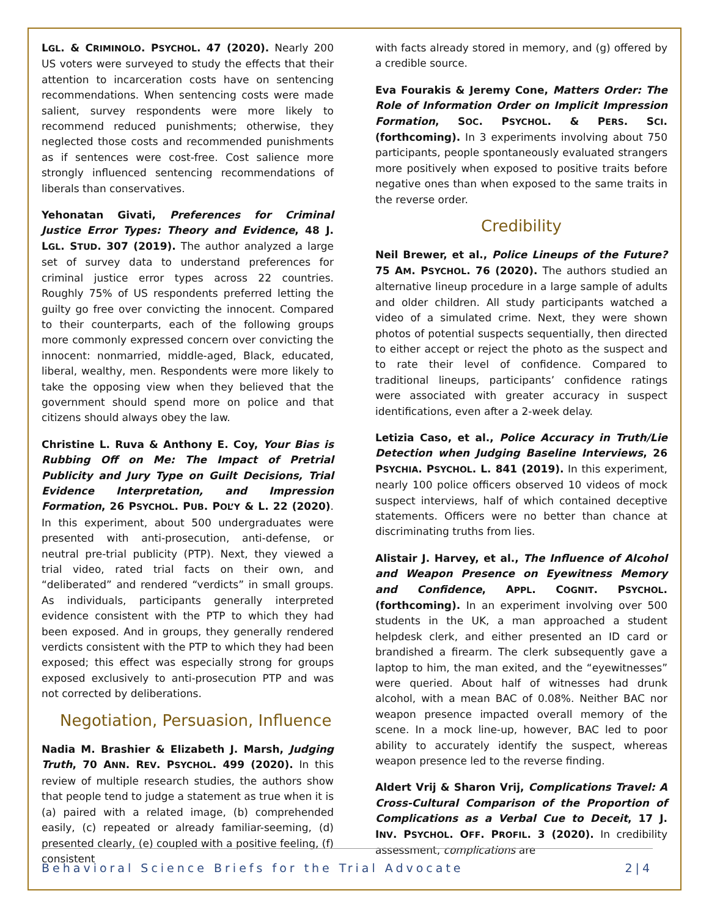LGL. & CRIMINOLO. PSYCHOL. 47 (2020). Nearly 200 US voters were surveyed to study the effects that their attention to incarceration costs have on sentencing recommendations. When sentencing costs were made salient, survey respondents were more likely to recommend reduced punishments; otherwise, they neglected those costs and recommended punishments as if sentences were cost-free. Cost salience more strongly influenced sentencing recommendations of liberals than conservatives.
Yehonatan Givati, Preferences for Criminal Justice Error Types: Theory and Evidence, 48 J. LGL. STUD. 307 (2019). The author analyzed a large set of survey data to understand preferences for criminal justice error types across 22 countries. Roughly 75% of US respondents preferred letting the guilty go free over convicting the innocent. Compared to their counterparts, each of the following groups more commonly expressed concern over convicting the innocent: nonmarried, middle-aged, Black, educated, liberal, wealthy, men. Respondents were more likely to take the opposing view when they believed that the government should spend more on police and that citizens should always obey the law.
Christine L. Ruva & Anthony E. Coy, Your Bias is Rubbing Off on Me: The Impact of Pretrial Publicity and Jury Type on Guilt Decisions, Trial Evidence Interpretation, and Impression Formation, 26 PSYCHOL. PUB. POL’Y & L. 22 (2020). In this experiment, about 500 undergraduates were presented with anti-prosecution, anti-defense, or neutral pre-trial publicity (PTP). Next, they viewed a trial video, rated trial facts on their own, and “deliberated” and rendered “verdicts” in small groups. As individuals, participants generally interpreted evidence consistent with the PTP to which they had been exposed. And in groups, they generally rendered verdicts consistent with the PTP to which they had been exposed; this effect was especially strong for groups exposed exclusively to anti-prosecution PTP and was not corrected by deliberations.
Negotiation, Persuasion, Influence
Nadia M. Brashier & Elizabeth J. Marsh, Judging Truth, 70 ANN. REV. PSYCHOL. 499 (2020). In this review of multiple research studies, the authors show that people tend to judge a statement as true when it is (a) paired with a related image, (b) comprehended easily, (c) repeated or already familiar-seeming, (d) presented clearly, (e) coupled with a positive feeling, (f) consistent
with facts already stored in memory, and (g) offered by a credible source.
Eva Fourakis & Jeremy Cone, Matters Order: The Role of Information Order on Implicit Impression Formation, SOC. PSYCHOL. & PERS. SCI. (forthcoming). In 3 experiments involving about 750 participants, people spontaneously evaluated strangers more positively when exposed to positive traits before negative ones than when exposed to the same traits in the reverse order.
Credibility
Neil Brewer, et al., Police Lineups of the Future? 75 AM. PSYCHOL. 76 (2020). The authors studied an alternative lineup procedure in a large sample of adults and older children. All study participants watched a video of a simulated crime. Next, they were shown photos of potential suspects sequentially, then directed to either accept or reject the photo as the suspect and to rate their level of confidence. Compared to traditional lineups, participants’ confidence ratings were associated with greater accuracy in suspect identifications, even after a 2-week delay.
Letizia Caso, et al., Police Accuracy in Truth/Lie Detection when Judging Baseline Interviews, 26 PSYCHIA. PSYCHOL. L. 841 (2019). In this experiment, nearly 100 police officers observed 10 videos of mock suspect interviews, half of which contained deceptive statements. Officers were no better than chance at discriminating truths from lies.
Alistair J. Harvey, et al., The Influence of Alcohol and Weapon Presence on Eyewitness Memory and Confidence, APPL. COGNIT. PSYCHOL. (forthcoming). In an experiment involving over 500 students in the UK, a man approached a student helpdesk clerk, and either presented an ID card or brandished a firearm. The clerk subsequently gave a laptop to him, the man exited, and the “eyewitnesses” were queried. About half of witnesses had drunk alcohol, with a mean BAC of 0.08%. Neither BAC nor weapon presence impacted overall memory of the scene. In a mock line-up, however, BAC led to poor ability to accurately identify the suspect, whereas weapon presence led to the reverse finding.
Aldert Vrij & Sharon Vrij, Complications Travel: A Cross-Cultural Comparison of the Proportion of Complications as a Verbal Cue to Deceit, 17 J. INV. PSYCHOL. OFF. PROFIL. 3 (2020). In credibility assessment, complications are
Behavioral Science Briefs for the Trial Advocate 2|4